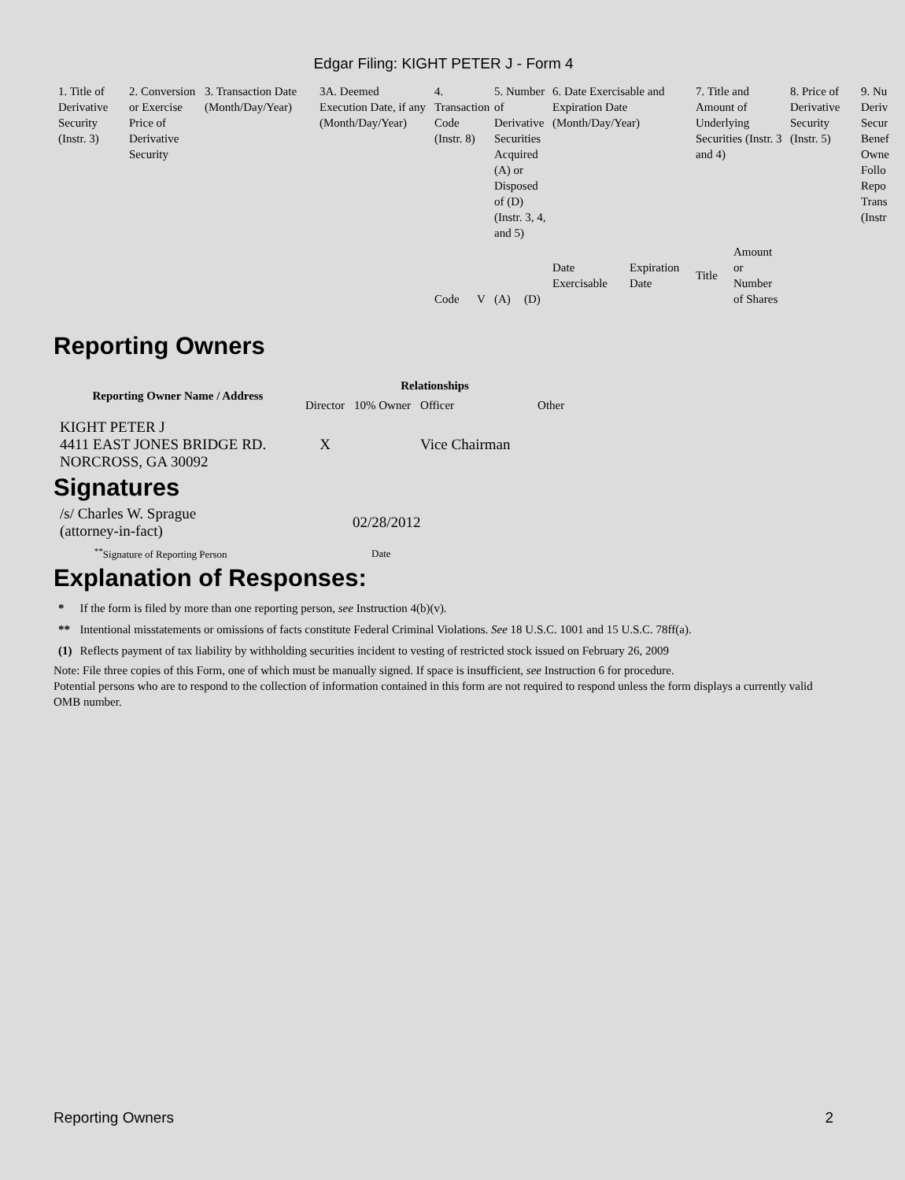Edgar Filing: KIGHT PETER J - Form 4
| 1. Title of Derivative Security (Instr. 3) | 2. Conversion or Exercise Price of Derivative Security | 3. Transaction Date (Month/Day/Year) | 3A. Deemed Execution Date, if any (Month/Day/Year) | 4. Transaction Code (Instr. 8) | | 5. Number of Derivative Securities Acquired (A) or Disposed of (D) (Instr. 3, 4, and 5) | | 6. Date Exercisable and Expiration Date (Month/Day/Year) | | 7. Title and Amount of Underlying Securities (Instr. 3 and 4) | | 8. Price of Derivative Security (Instr. 5) | 9. Nu Deriv Secur Benef Owne Follo Repo Trans (Instr |
| | | | | Code | V | (A) | (D) | Date Exercisable | Expiration Date | Title | Amount or Number of Shares | | |
Reporting Owners
| Reporting Owner Name / Address | Relationships | | | |
| --- | --- | --- | --- | --- |
| | Director | 10% Owner | Officer | Other |
| KIGHT PETER J 4411 EAST JONES BRIDGE RD. NORCROSS, GA 30092 | X | | Vice Chairman | |
Signatures
| /s/ Charles W. Sprague (attorney-in-fact) | 02/28/2012 |
| <sup>**</sup> Signature of Reporting Person | Date |
Explanation of Responses:
| * | If the form is filed by more than one reporting person, see Instruction 4(b)(v). |
| ** | Intentional misstatements or omissions of facts constitute Federal Criminal Violations. See 18 U.S.C. 1001 and 15 U.S.C. 78ff(a). |
| (1) | Reflects payment of tax liability by withholding securities incident to vesting of restricted stock issued on February 26, 2009 |
Note: File three copies of this Form, one of which must be manually signed. If space is insufficient, see Instruction 6 for procedure.
Potential persons who are to respond to the collection of information contained in this form are not required to respond unless the form displays a currently valid OMB number.
Reporting Owners 2